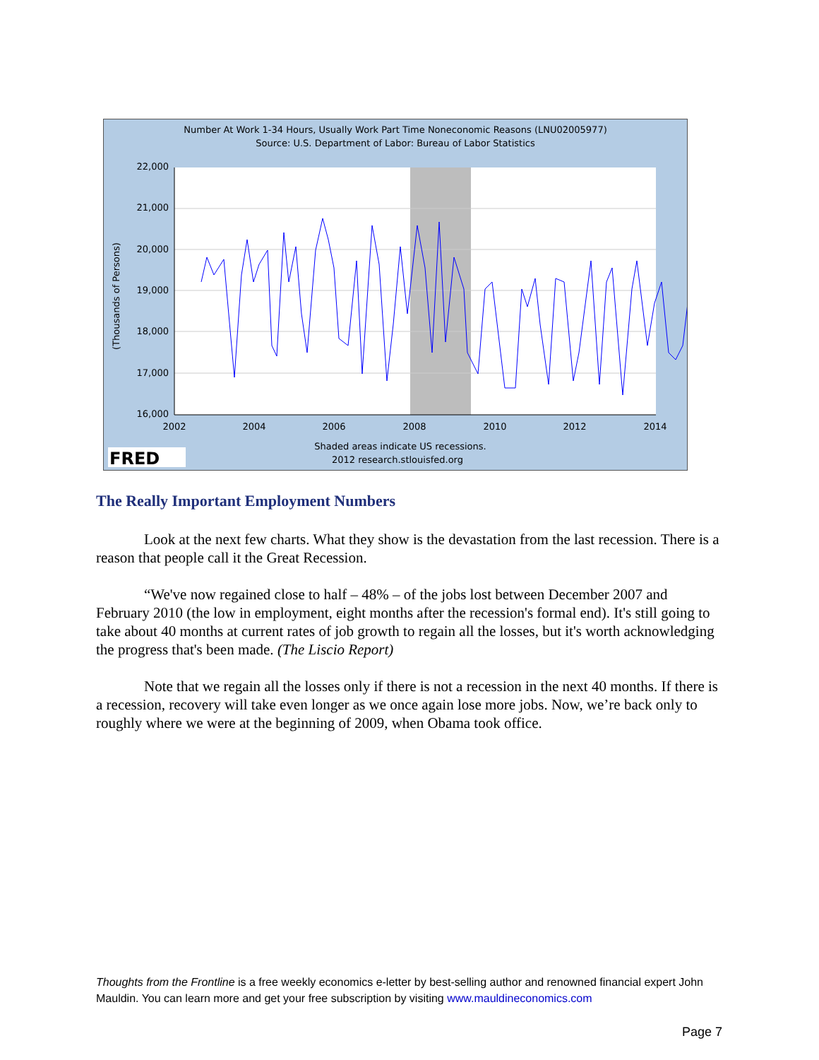Number At Work 1-34 Hours, Usually Work Part Time Noneconomic Reasons (LNU02005977)
Source: U.S. Department of Labor: Bureau of Labor Statistics
22,000
21,000
20,000
19,000
18,000
17,000
16,000
2002
2004
2006
2008
2010
2012
2014
(Thousands of Persons)
Shaded areas indicate US recessions.
2012 research.stlouisfed.org
FRED
The Really Important Employment Numbers
Look at the next few charts. What they show is the devastation from the last recession. There is a reason that people call it the Great Recession.
“We've now regained close to half – 48% – of the jobs lost between December 2007 and February 2010 (the low in employment, eight months after the recession's formal end). It's still going to take about 40 months at current rates of job growth to regain all the losses, but it's worth acknowledging the progress that's been made. (The Liscio Report)
Note that we regain all the losses only if there is not a recession in the next 40 months. If there is a recession, recovery will take even longer as we once again lose more jobs. Now, we’re back only to roughly where we were at the beginning of 2009, when Obama took office.
Thoughts from the Frontline is a free weekly economics e-letter by best-selling author and renowned financial expert John Mauldin. You can learn more and get your free subscription by visiting www.mauldineconomics.com
Page 7